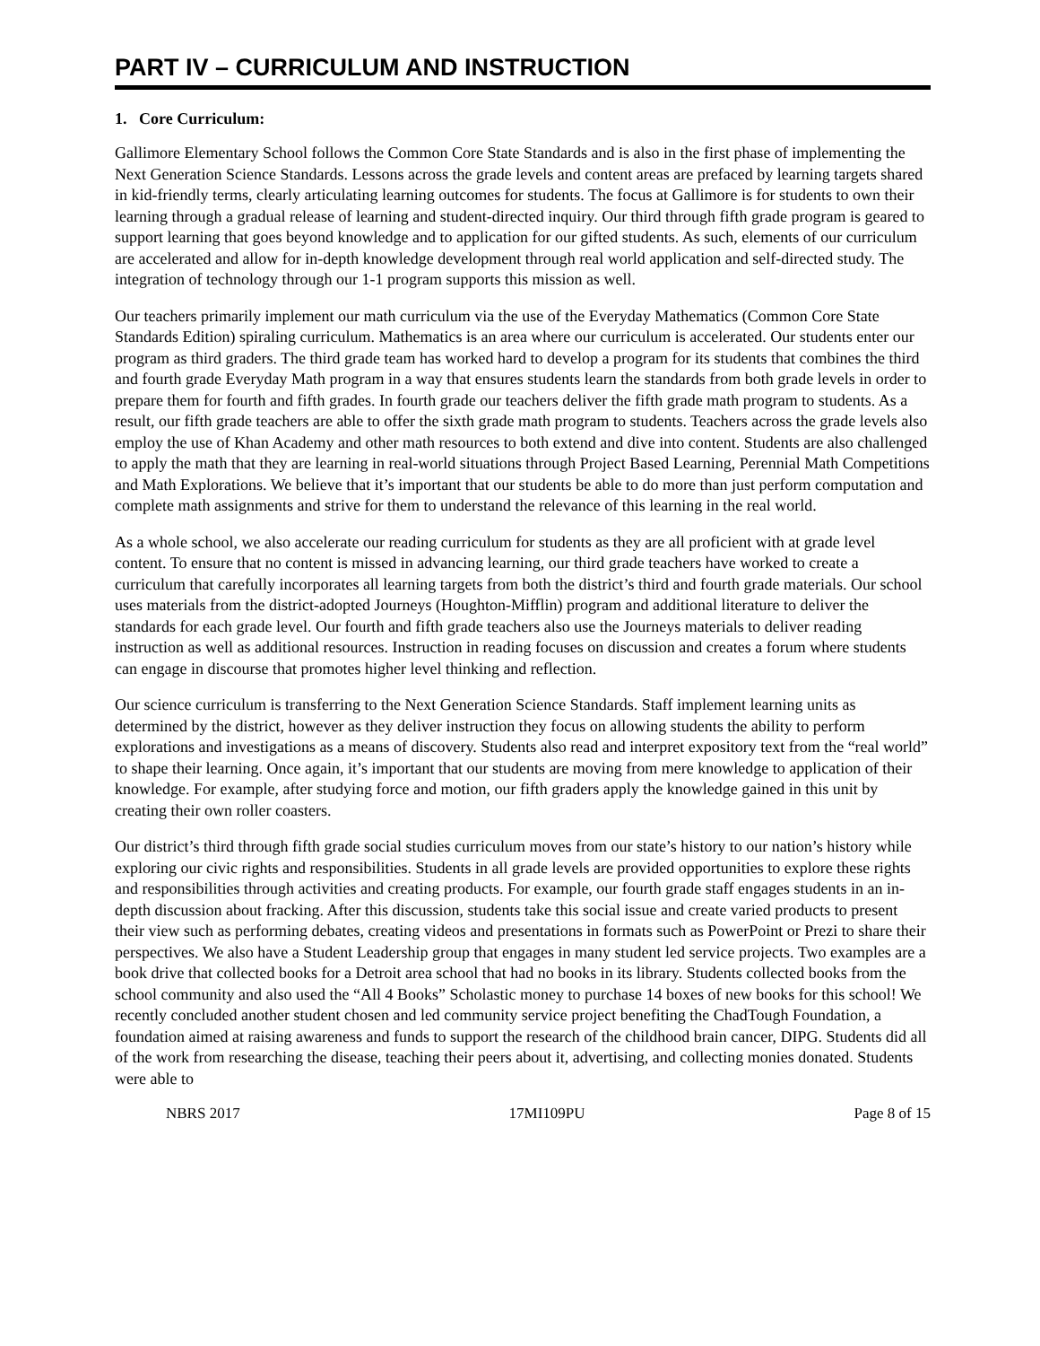PART IV – CURRICULUM AND INSTRUCTION
1. Core Curriculum:
Gallimore Elementary School follows the Common Core State Standards and is also in the first phase of implementing the Next Generation Science Standards. Lessons across the grade levels and content areas are prefaced by learning targets shared in kid-friendly terms, clearly articulating learning outcomes for students. The focus at Gallimore is for students to own their learning through a gradual release of learning and student-directed inquiry. Our third through fifth grade program is geared to support learning that goes beyond knowledge and to application for our gifted students. As such, elements of our curriculum are accelerated and allow for in-depth knowledge development through real world application and self-directed study. The integration of technology through our 1-1 program supports this mission as well.
Our teachers primarily implement our math curriculum via the use of the Everyday Mathematics (Common Core State Standards Edition) spiraling curriculum. Mathematics is an area where our curriculum is accelerated. Our students enter our program as third graders. The third grade team has worked hard to develop a program for its students that combines the third and fourth grade Everyday Math program in a way that ensures students learn the standards from both grade levels in order to prepare them for fourth and fifth grades. In fourth grade our teachers deliver the fifth grade math program to students. As a result, our fifth grade teachers are able to offer the sixth grade math program to students. Teachers across the grade levels also employ the use of Khan Academy and other math resources to both extend and dive into content. Students are also challenged to apply the math that they are learning in real-world situations through Project Based Learning, Perennial Math Competitions and Math Explorations. We believe that it’s important that our students be able to do more than just perform computation and complete math assignments and strive for them to understand the relevance of this learning in the real world.
As a whole school, we also accelerate our reading curriculum for students as they are all proficient with at grade level content. To ensure that no content is missed in advancing learning, our third grade teachers have worked to create a curriculum that carefully incorporates all learning targets from both the district’s third and fourth grade materials. Our school uses materials from the district-adopted Journeys (Houghton-Mifflin) program and additional literature to deliver the standards for each grade level. Our fourth and fifth grade teachers also use the Journeys materials to deliver reading instruction as well as additional resources. Instruction in reading focuses on discussion and creates a forum where students can engage in discourse that promotes higher level thinking and reflection.
Our science curriculum is transferring to the Next Generation Science Standards. Staff implement learning units as determined by the district, however as they deliver instruction they focus on allowing students the ability to perform explorations and investigations as a means of discovery. Students also read and interpret expository text from the “real world” to shape their learning. Once again, it’s important that our students are moving from mere knowledge to application of their knowledge. For example, after studying force and motion, our fifth graders apply the knowledge gained in this unit by creating their own roller coasters.
Our district’s third through fifth grade social studies curriculum moves from our state’s history to our nation’s history while exploring our civic rights and responsibilities. Students in all grade levels are provided opportunities to explore these rights and responsibilities through activities and creating products. For example, our fourth grade staff engages students in an in-depth discussion about fracking. After this discussion, students take this social issue and create varied products to present their view such as performing debates, creating videos and presentations in formats such as PowerPoint or Prezi to share their perspectives. We also have a Student Leadership group that engages in many student led service projects. Two examples are a book drive that collected books for a Detroit area school that had no books in its library. Students collected books from the school community and also used the “All 4 Books” Scholastic money to purchase 14 boxes of new books for this school! We recently concluded another student chosen and led community service project benefiting the ChadTough Foundation, a foundation aimed at raising awareness and funds to support the research of the childhood brain cancer, DIPG. Students did all of the work from researching the disease, teaching their peers about it, advertising, and collecting monies donated. Students were able to
NBRS 2017 17MI109PU Page 8 of 15